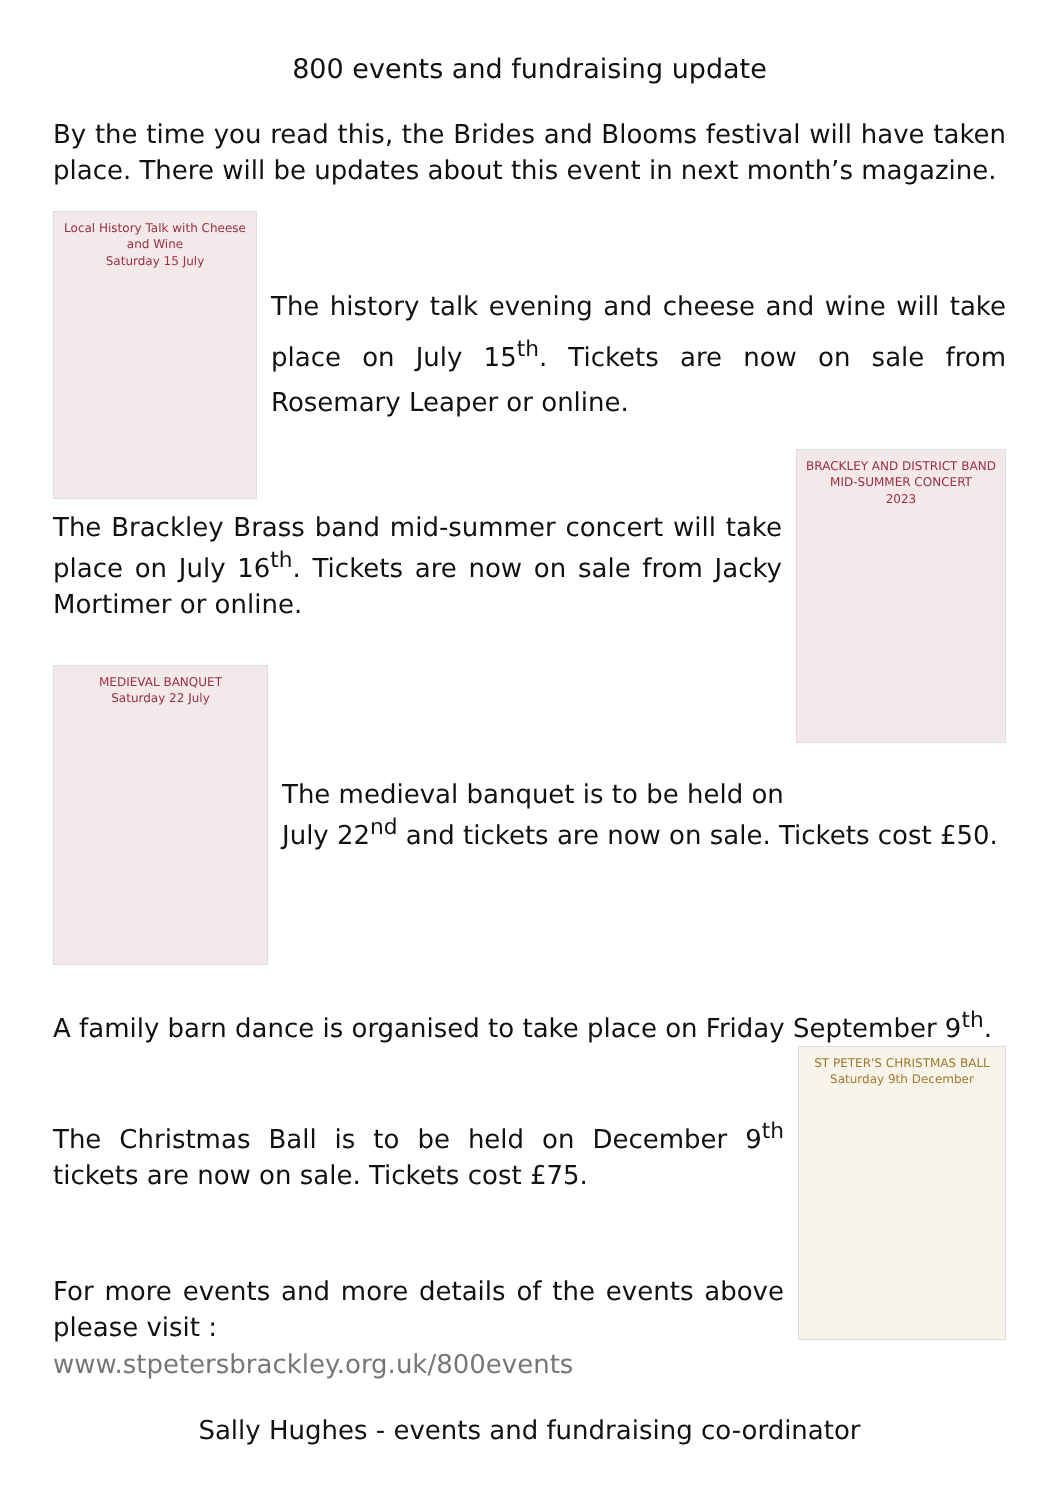800 events and fundraising update
By the time you read this, the Brides and Blooms festival will have taken place. There will be updates about this event in next month’s magazine.
Local History Talk with Cheese and Wine
Saturday 15 July
The history talk evening and cheese and wine will take place on July 15<sup>th</sup>. Tickets are now on sale from Rosemary Leaper or online.
The Brackley Brass band mid-summer concert will take place on July 16<sup>th</sup>. Tickets are now on sale from Jacky Mortimer or online.
BRACKLEY AND DISTRICT BAND
MID-SUMMER CONCERT
2023
MEDIEVAL BANQUET
Saturday 22 July
The medieval banquet is to be held on
July 22<sup>nd</sup> and tickets are now on sale. Tickets cost £50.
A family barn dance is organised to take place on Friday September 9<sup>th</sup>.
The Christmas Ball is to be held on December 9<sup>th</sup> tickets are now on sale. Tickets cost £75.
For more events and more details of the events above please visit :
www.stpetersbrackley.org.uk/800events
ST PETER'S CHRISTMAS BALL
Saturday 9th December
Sally Hughes - events and fundraising co-ordinator